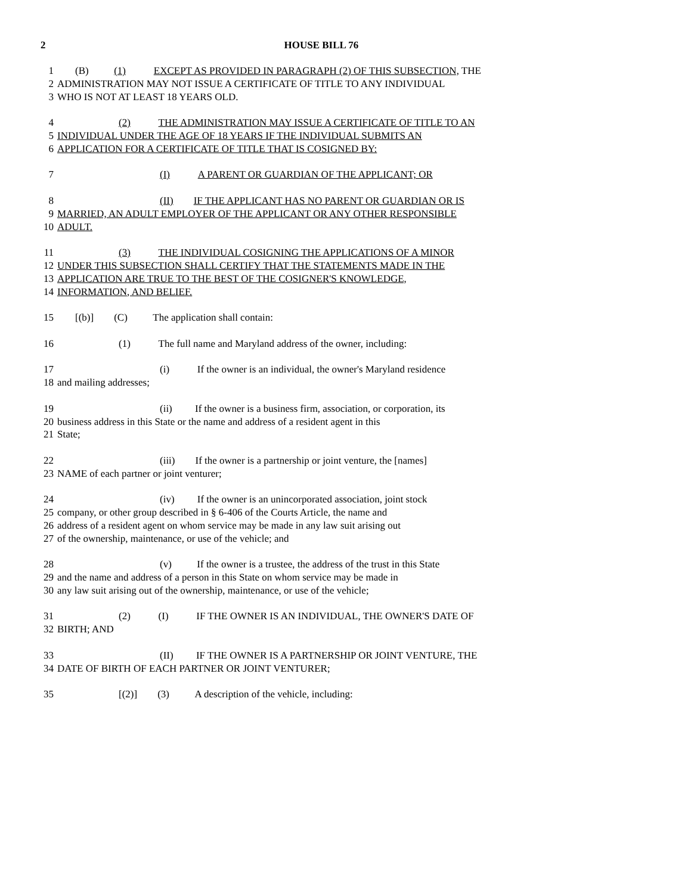2 HOUSE BILL 76
1 (B) (1) EXCEPT AS PROVIDED IN PARAGRAPH (2) OF THIS SUBSECTION, THE
2 ADMINISTRATION MAY NOT ISSUE A CERTIFICATE OF TITLE TO ANY INDIVIDUAL
3 WHO IS NOT AT LEAST 18 YEARS OLD.
4 (2) THE ADMINISTRATION MAY ISSUE A CERTIFICATE OF TITLE TO AN
5 INDIVIDUAL UNDER THE AGE OF 18 YEARS IF THE INDIVIDUAL SUBMITS AN
6 APPLICATION FOR A CERTIFICATE OF TITLE THAT IS COSIGNED BY:
7 (I) A PARENT OR GUARDIAN OF THE APPLICANT; OR
8 (II) IF THE APPLICANT HAS NO PARENT OR GUARDIAN OR IS
9 MARRIED, AN ADULT EMPLOYER OF THE APPLICANT OR ANY OTHER RESPONSIBLE
10 ADULT.
11 (3) THE INDIVIDUAL COSIGNING THE APPLICATIONS OF A MINOR
12 UNDER THIS SUBSECTION SHALL CERTIFY THAT THE STATEMENTS MADE IN THE
13 APPLICATION ARE TRUE TO THE BEST OF THE COSIGNER'S KNOWLEDGE,
14 INFORMATION, AND BELIEF.
15 [(b)] (C) The application shall contain:
16 (1) The full name and Maryland address of the owner, including:
17 (i) If the owner is an individual, the owner's Maryland residence
18 and mailing addresses;
19 (ii) If the owner is a business firm, association, or corporation, its
20 business address in this State or the name and address of a resident agent in this
21 State;
22 (iii) If the owner is a partnership or joint venture, the [names]
23 NAME of each partner or joint venturer;
24 (iv) If the owner is an unincorporated association, joint stock
25 company, or other group described in § 6-406 of the Courts Article, the name and
26 address of a resident agent on whom service may be made in any law suit arising out
27 of the ownership, maintenance, or use of the vehicle; and
28 (v) If the owner is a trustee, the address of the trust in this State
29 and the name and address of a person in this State on whom service may be made in
30 any law suit arising out of the ownership, maintenance, or use of the vehicle;
31 (2) (I) IF THE OWNER IS AN INDIVIDUAL, THE OWNER'S DATE OF
32 BIRTH; AND
33 (II) IF THE OWNER IS A PARTNERSHIP OR JOINT VENTURE, THE
34 DATE OF BIRTH OF EACH PARTNER OR JOINT VENTURER;
35 [(2)] (3) A description of the vehicle, including: